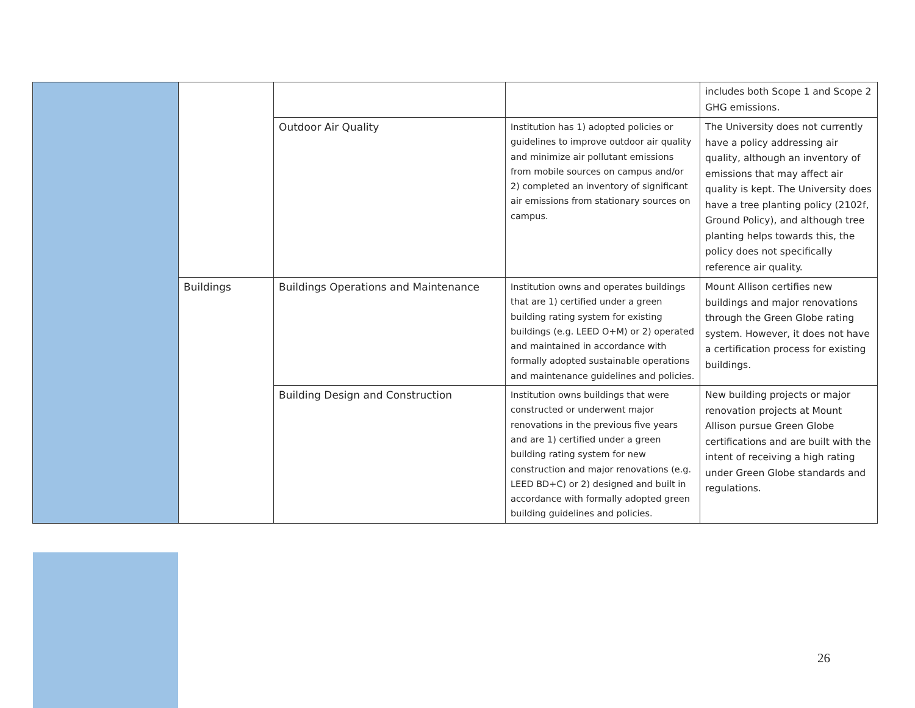| | | | | includes both Scope 1 and Scope 2 GHG emissions. |
| | | Outdoor Air Quality | Institution has 1) adopted policies or guidelines to improve outdoor air quality and minimize air pollutant emissions from mobile sources on campus and/or 2) completed an inventory of significant air emissions from stationary sources on campus. | The University does not currently have a policy addressing air quality, although an inventory of emissions that may affect air quality is kept. The University does have a tree planting policy (2102f, Ground Policy), and although tree planting helps towards this, the policy does not specifically reference air quality. |
| | Buildings | Buildings Operations and Maintenance | Institution owns and operates buildings that are 1) certified under a green building rating system for existing buildings (e.g. LEED O+M) or 2) operated and maintained in accordance with formally adopted sustainable operations and maintenance guidelines and policies. | Mount Allison certifies new buildings and major renovations through the Green Globe rating system. However, it does not have a certification process for existing buildings. |
| | | Building Design and Construction | Institution owns buildings that were constructed or underwent major renovations in the previous five years and are 1) certified under a green building rating system for new construction and major renovations (e.g. LEED BD+C) or 2) designed and built in accordance with formally adopted green building guidelines and policies. | New building projects or major renovation projects at Mount Allison pursue Green Globe certifications and are built with the intent of receiving a high rating under Green Globe standards and regulations. |
26